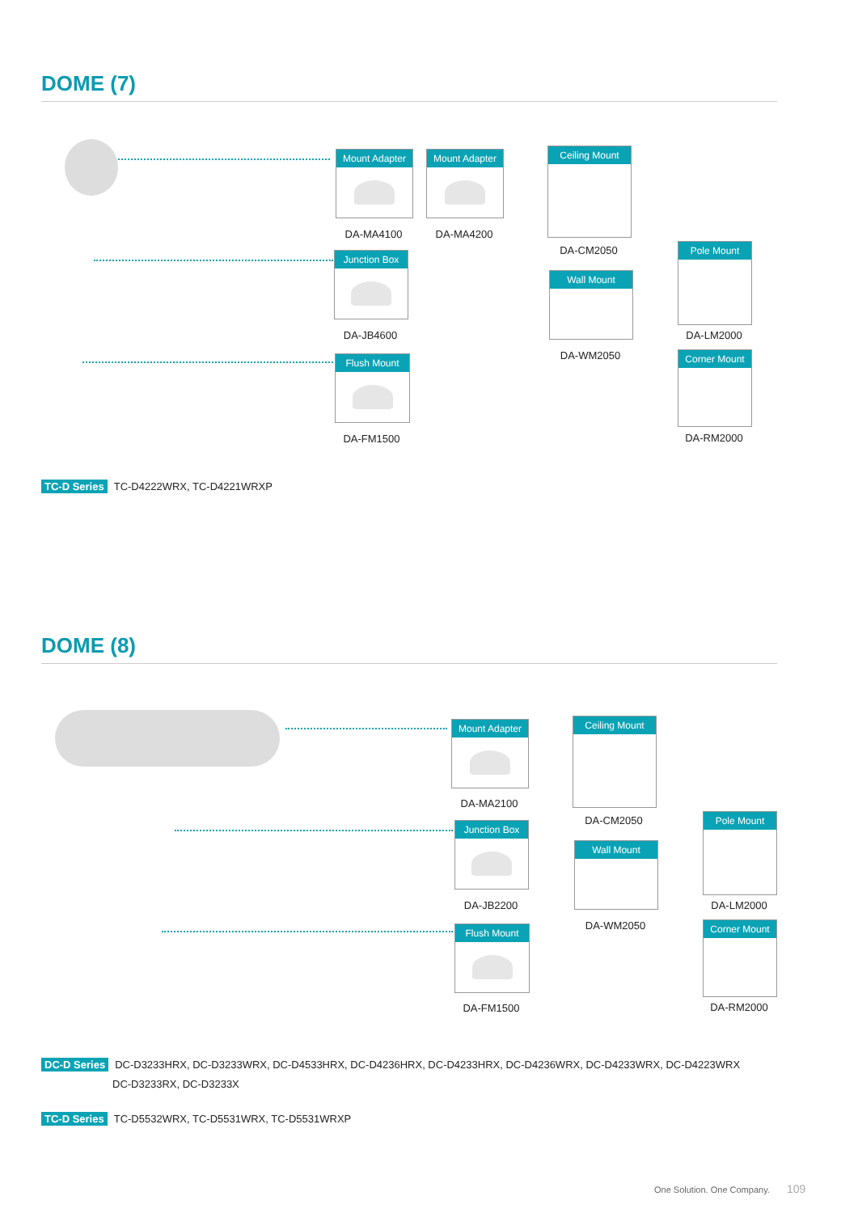DOME (7)
Mount Adapter
DA-MA4100
Mount Adapter
DA-MA4200
Ceiling Mount
DA-CM2050
Junction Box
DA-JB4600
Wall Mount
DA-WM2050
Pole Mount
DA-LM2000
Flush Mount
DA-FM1500
Corner Mount
DA-RM2000
TC-D Series TC-D4222WRX, TC-D4221WRXP
DOME (8)
Mount Adapter
DA-MA2100
Ceiling Mount
DA-CM2050
Junction Box
DA-JB2200
Wall Mount
DA-WM2050
Pole Mount
DA-LM2000
Flush Mount
DA-FM1500
Corner Mount
DA-RM2000
DC-D Series DC-D3233HRX, DC-D3233WRX, DC-D4533HRX, DC-D4236HRX, DC-D4233HRX, DC-D4236WRX, DC-D4233WRX, DC-D4223WRX
DC-D3233RX, DC-D3233X
TC-D Series TC-D5532WRX, TC-D5531WRX, TC-D5531WRXP
One Solution. One Company. 109